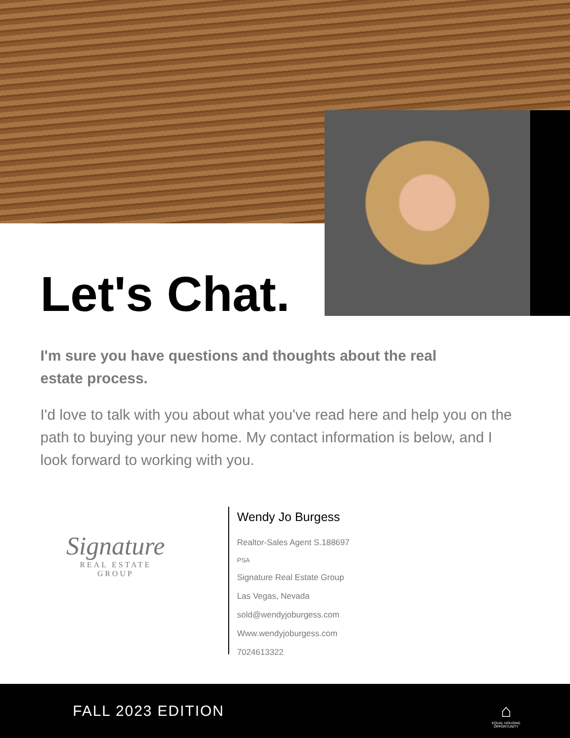Let's Chat.
I'm sure you have questions and thoughts about the real estate process.
I'd love to talk with you about what you've read here and help you on the path to buying your new home. My contact information is below, and I look forward to working with you.
Signature
REAL ESTATE
GROUP
Wendy Jo Burgess
Realtor-Sales Agent S.188697
PSA
Signature Real Estate Group
Las Vegas, Nevada
sold@wendyjoburgess.com
Www.wendyjoburgess.com
7024613322
FALL 2023 EDITION
⌂
EQUAL HOUSING OPPORTUNITY